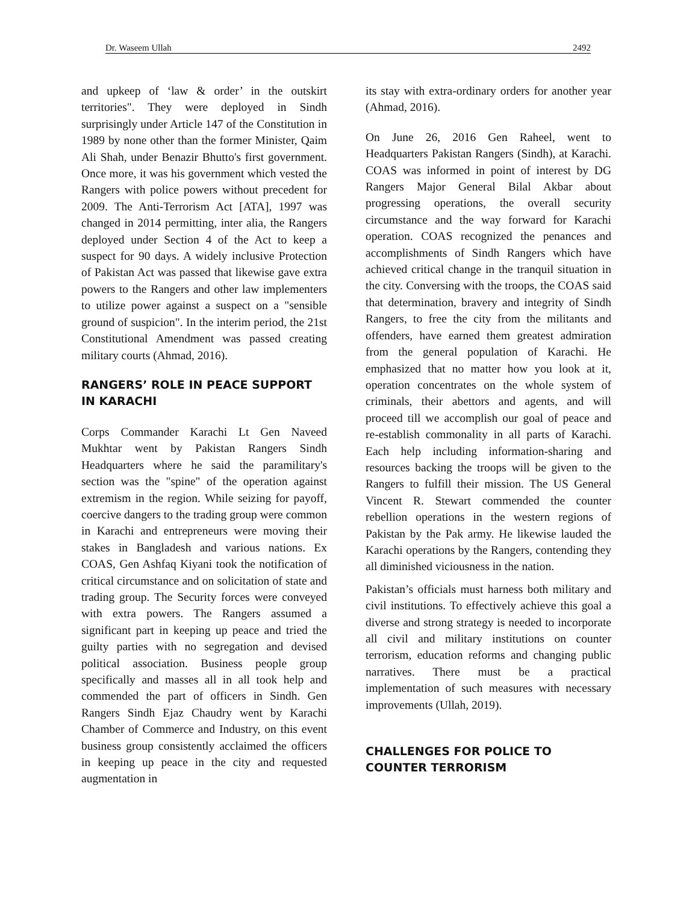Dr. Waseem Ullah 2492
and upkeep of ‘law & order’ in the outskirt territories". They were deployed in Sindh surprisingly under Article 147 of the Constitution in 1989 by none other than the former Minister, Qaim Ali Shah, under Benazir Bhutto's first government. Once more, it was his government which vested the Rangers with police powers without precedent for 2009. The Anti-Terrorism Act [ATA], 1997 was changed in 2014 permitting, inter alia, the Rangers deployed under Section 4 of the Act to keep a suspect for 90 days. A widely inclusive Protection of Pakistan Act was passed that likewise gave extra powers to the Rangers and other law implementers to utilize power against a suspect on a "sensible ground of suspicion". In the interim period, the 21st Constitutional Amendment was passed creating military courts (Ahmad, 2016).
RANGERS’ ROLE IN PEACE SUPPORT IN KARACHI
Corps Commander Karachi Lt Gen Naveed Mukhtar went by Pakistan Rangers Sindh Headquarters where he said the paramilitary's section was the "spine" of the operation against extremism in the region. While seizing for payoff, coercive dangers to the trading group were common in Karachi and entrepreneurs were moving their stakes in Bangladesh and various nations. Ex COAS, Gen Ashfaq Kiyani took the notification of critical circumstance and on solicitation of state and trading group. The Security forces were conveyed with extra powers. The Rangers assumed a significant part in keeping up peace and tried the guilty parties with no segregation and devised political association. Business people group specifically and masses all in all took help and commended the part of officers in Sindh. Gen Rangers Sindh Ejaz Chaudry went by Karachi Chamber of Commerce and Industry, on this event business group consistently acclaimed the officers in keeping up peace in the city and requested augmentation in
its stay with extra-ordinary orders for another year (Ahmad, 2016).
On June 26, 2016 Gen Raheel, went to Headquarters Pakistan Rangers (Sindh), at Karachi. COAS was informed in point of interest by DG Rangers Major General Bilal Akbar about progressing operations, the overall security circumstance and the way forward for Karachi operation. COAS recognized the penances and accomplishments of Sindh Rangers which have achieved critical change in the tranquil situation in the city. Conversing with the troops, the COAS said that determination, bravery and integrity of Sindh Rangers, to free the city from the militants and offenders, have earned them greatest admiration from the general population of Karachi. He emphasized that no matter how you look at it, operation concentrates on the whole system of criminals, their abettors and agents, and will proceed till we accomplish our goal of peace and re-establish commonality in all parts of Karachi. Each help including information-sharing and resources backing the troops will be given to the Rangers to fulfill their mission. The US General Vincent R. Stewart commended the counter rebellion operations in the western regions of Pakistan by the Pak army. He likewise lauded the Karachi operations by the Rangers, contending they all diminished viciousness in the nation.
Pakistan’s officials must harness both military and civil institutions. To effectively achieve this goal a diverse and strong strategy is needed to incorporate all civil and military institutions on counter terrorism, education reforms and changing public narratives. There must be a practical implementation of such measures with necessary improvements (Ullah, 2019).
CHALLENGES FOR POLICE TO COUNTER TERRORISM